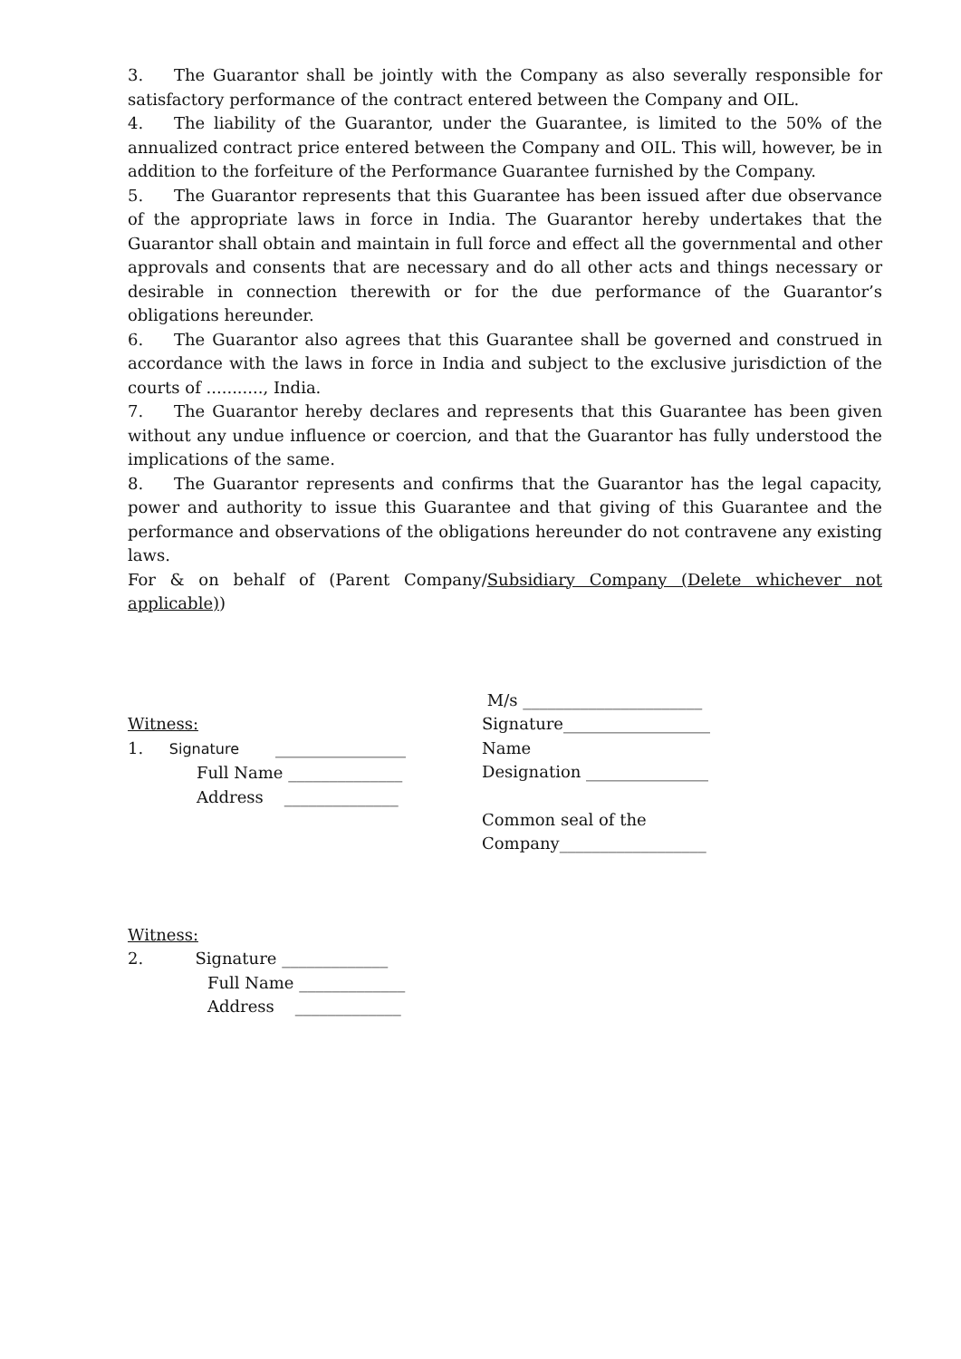3. The Guarantor shall be jointly with the Company as also severally responsible for satisfactory performance of the contract entered between the Company and OIL.
4. The liability of the Guarantor, under the Guarantee, is limited to the 50% of the annualized contract price entered between the Company and OIL. This will, however, be in addition to the forfeiture of the Performance Guarantee furnished by the Company.
5. The Guarantor represents that this Guarantee has been issued after due observance of the appropriate laws in force in India. The Guarantor hereby undertakes that the Guarantor shall obtain and maintain in full force and effect all the governmental and other approvals and consents that are necessary and do all other acts and things necessary or desirable in connection therewith or for the due performance of the Guarantor’s obligations hereunder.
6. The Guarantor also agrees that this Guarantee shall be governed and construed in accordance with the laws in force in India and subject to the exclusive jurisdiction of the courts of ..........., India.
7. The Guarantor hereby declares and represents that this Guarantee has been given without any undue influence or coercion, and that the Guarantor has fully understood the implications of the same.
8. The Guarantor represents and confirms that the Guarantor has the legal capacity, power and authority to issue this Guarantee and that giving of this Guarantee and the performance and observations of the obligations hereunder do not contravene any existing laws.
For & on behalf of (Parent Company/Subsidiary Company (Delete whichever not applicable))
Witness:
1. Signature ________________
Full Name ______________
Address ______________
M/s ______________________
Signature__________________
Name
Designation _______________
Common seal of the
Company__________________
Witness:
2. Signature _____________
Full Name _____________
Address _____________